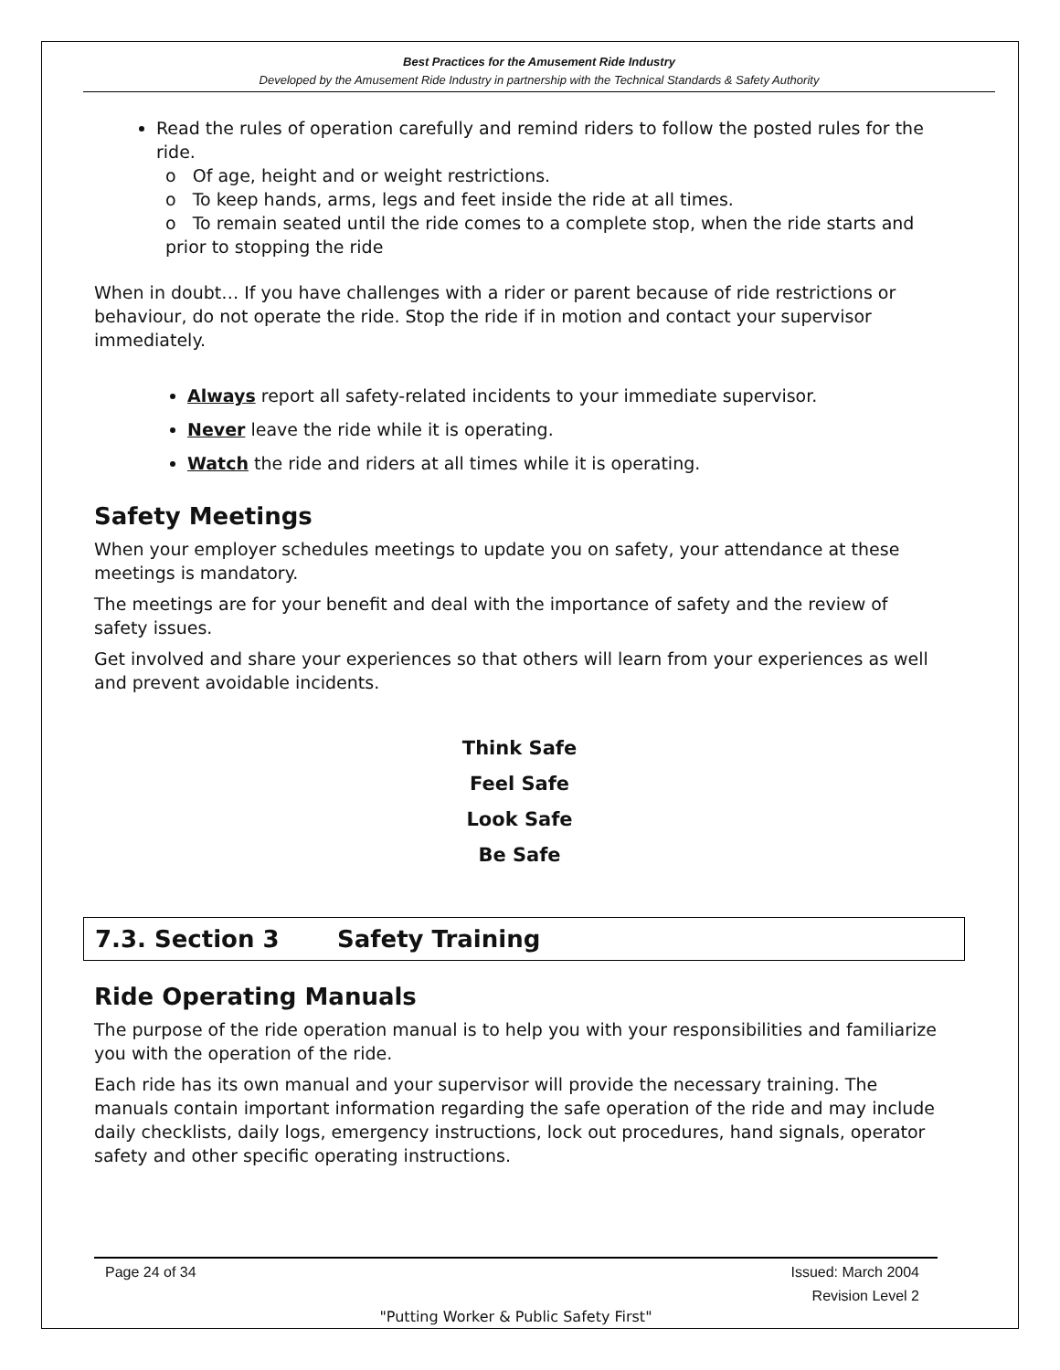Best Practices for the Amusement Ride Industry
Developed by the Amusement Ride Industry in partnership with the Technical Standards & Safety Authority
Read the rules of operation carefully and remind riders to follow the posted rules for the ride.
o Of age, height and or weight restrictions.
o To keep hands, arms, legs and feet inside the ride at all times.
o To remain seated until the ride comes to a complete stop, when the ride starts and prior to stopping the ride
When in doubt… If you have challenges with a rider or parent because of ride restrictions or behaviour, do not operate the ride. Stop the ride if in motion and contact your supervisor immediately.
Always report all safety-related incidents to your immediate supervisor.
Never leave the ride while it is operating.
Watch the ride and riders at all times while it is operating.
Safety Meetings
When your employer schedules meetings to update you on safety, your attendance at these meetings is mandatory.
The meetings are for your benefit and deal with the importance of safety and the review of safety issues.
Get involved and share your experiences so that others will learn from your experiences as well and prevent avoidable incidents.
Think Safe
Feel Safe
Look Safe
Be Safe
7.3. Section 3 Safety Training
Ride Operating Manuals
The purpose of the ride operation manual is to help you with your responsibilities and familiarize you with the operation of the ride.
Each ride has its own manual and your supervisor will provide the necessary training. The manuals contain important information regarding the safe operation of the ride and may include daily checklists, daily logs, emergency instructions, lock out procedures, hand signals, operator safety and other specific operating instructions.
Page 24 of 34 Issued: March 2004
Revision Level 2
"Putting Worker & Public Safety First"